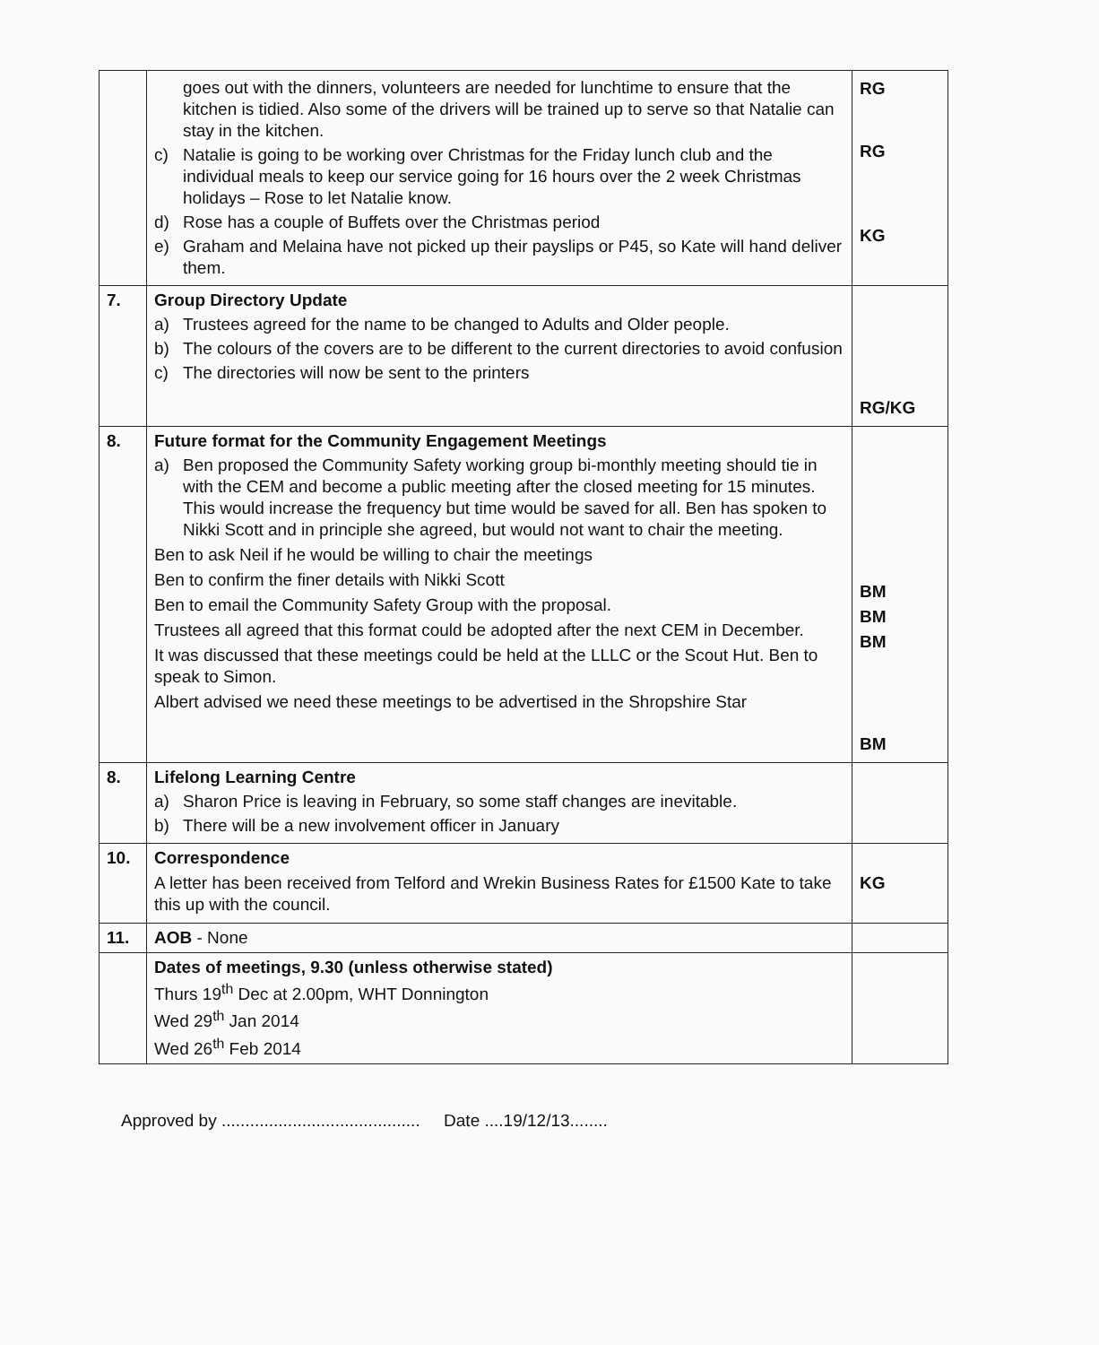| | goes out with the dinners, volunteers are needed for lunchtime to ensure that the kitchen is tidied. Also some of the drivers will be trained up to serve so that Natalie can stay in the kitchen. c) Natalie is going to be working over Christmas for the Friday lunch club and the individual meals to keep our service going for 16 hours over the 2 week Christmas holidays – Rose to let Natalie know. d) Rose has a couple of Buffets over the Christmas period e) Graham and Melaina have not picked up their payslips or P45, so Kate will hand deliver them. | RG RG KG |
| 7. | Group Directory Update a) Trustees agreed for the name to be changed to Adults and Older people. b) The colours of the covers are to be different to the current directories to avoid confusion c) The directories will now be sent to the printers | RG/KG |
| 8. | Future format for the Community Engagement Meetings a) Ben proposed the Community Safety working group bi-monthly meeting should tie in with the CEM and become a public meeting after the closed meeting for 15 minutes. This would increase the frequency but time would be saved for all. Ben has spoken to Nikki Scott and in principle she agreed, but would not want to chair the meeting. Ben to ask Neil if he would be willing to chair the meetings Ben to confirm the finer details with Nikki Scott Ben to email the Community Safety Group with the proposal. Trustees all agreed that this format could be adopted after the next CEM in December. It was discussed that these meetings could be held at the LLLC or the Scout Hut. Ben to speak to Simon. Albert advised we need these meetings to be advertised in the Shropshire Star | BM BM BM BM |
| 8. | Lifelong Learning Centre a) Sharon Price is leaving in February, so some staff changes are inevitable. b) There will be a new involvement officer in January | |
| 10. | Correspondence A letter has been received from Telford and Wrekin Business Rates for £1500 Kate to take this up with the council. | KG |
| 11. | AOB - None | |
| | Dates of meetings, 9.30 (unless otherwise stated) Thurs 19<sup>th</sup> Dec at 2.00pm, WHT Donnington Wed 29<sup>th</sup> Jan 2014 Wed 26<sup>th</sup> Feb 2014 | |
Approved by .......................................... Date ....19/12/13........